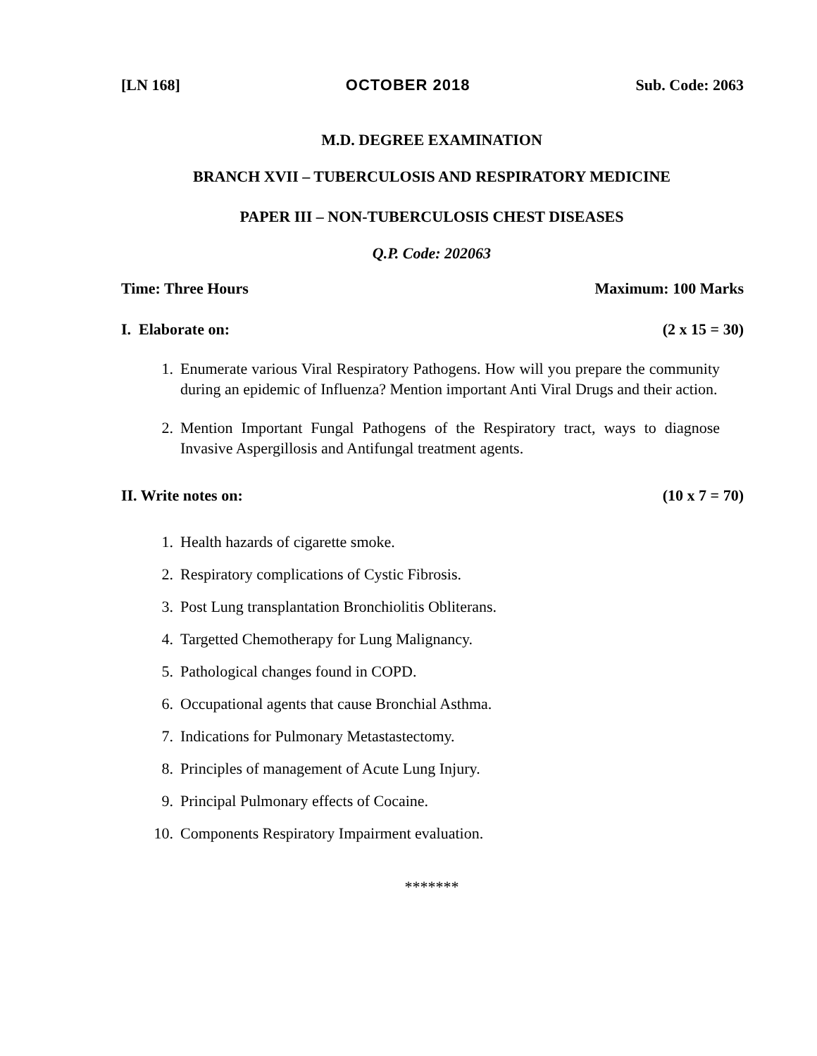[LN 168] OCTOBER 2018 Sub. Code: 2063
M.D. DEGREE EXAMINATION
BRANCH XVII – TUBERCULOSIS AND RESPIRATORY MEDICINE
PAPER III – NON-TUBERCULOSIS CHEST DISEASES
Q.P. Code: 202063
Time: Three Hours Maximum: 100 Marks
I. Elaborate on: (2 x 15 = 30)
1. Enumerate various Viral Respiratory Pathogens. How will you prepare the community during an epidemic of Influenza? Mention important Anti Viral Drugs and their action.
2. Mention Important Fungal Pathogens of the Respiratory tract, ways to diagnose Invasive Aspergillosis and Antifungal treatment agents.
II. Write notes on: (10 x 7 = 70)
1. Health hazards of cigarette smoke.
2. Respiratory complications of Cystic Fibrosis.
3. Post Lung transplantation Bronchiolitis Obliterans.
4. Targetted Chemotherapy for Lung Malignancy.
5. Pathological changes found in COPD.
6. Occupational agents that cause Bronchial Asthma.
7. Indications for Pulmonary Metastastectomy.
8. Principles of management of Acute Lung Injury.
9. Principal Pulmonary effects of Cocaine.
10. Components Respiratory Impairment evaluation.
*******